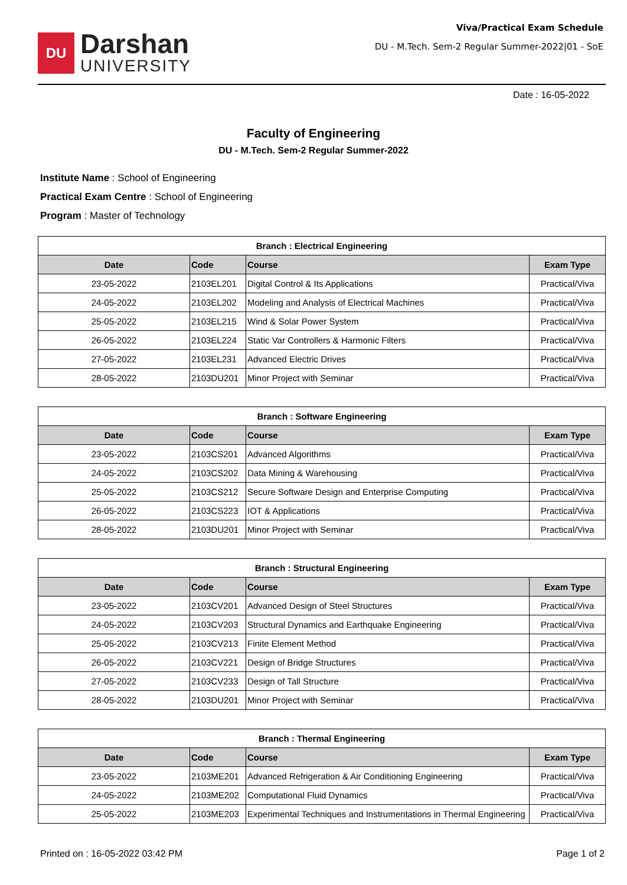DU
Darshan
UNIVERSITY
Viva/Practical Exam Schedule
DU - M.Tech. Sem-2 Regular Summer-2022|01 - SoE
Date : 16-05-2022
Faculty of Engineering
DU - M.Tech. Sem-2 Regular Summer-2022
Institute Name : School of Engineering
Practical Exam Centre : School of Engineering
Program : Master of Technology
| Branch : Electrical Engineering | | | |
| Date | Code | Course | Exam Type |
| 23-05-2022 | 2103EL201 | Digital Control & Its Applications | Practical/Viva |
| 24-05-2022 | 2103EL202 | Modeling and Analysis of Electrical Machines | Practical/Viva |
| 25-05-2022 | 2103EL215 | Wind & Solar Power System | Practical/Viva |
| 26-05-2022 | 2103EL224 | Static Var Controllers & Harmonic Filters | Practical/Viva |
| 27-05-2022 | 2103EL231 | Advanced Electric Drives | Practical/Viva |
| 28-05-2022 | 2103DU201 | Minor Project with Seminar | Practical/Viva |
| Branch : Software Engineering | | | |
| Date | Code | Course | Exam Type |
| 23-05-2022 | 2103CS201 | Advanced Algorithms | Practical/Viva |
| 24-05-2022 | 2103CS202 | Data Mining & Warehousing | Practical/Viva |
| 25-05-2022 | 2103CS212 | Secure Software Design and Enterprise Computing | Practical/Viva |
| 26-05-2022 | 2103CS223 | IOT & Applications | Practical/Viva |
| 28-05-2022 | 2103DU201 | Minor Project with Seminar | Practical/Viva |
| Branch : Structural Engineering | | | |
| Date | Code | Course | Exam Type |
| 23-05-2022 | 2103CV201 | Advanced Design of Steel Structures | Practical/Viva |
| 24-05-2022 | 2103CV203 | Structural Dynamics and Earthquake Engineering | Practical/Viva |
| 25-05-2022 | 2103CV213 | Finite Element Method | Practical/Viva |
| 26-05-2022 | 2103CV221 | Design of Bridge Structures | Practical/Viva |
| 27-05-2022 | 2103CV233 | Design of Tall Structure | Practical/Viva |
| 28-05-2022 | 2103DU201 | Minor Project with Seminar | Practical/Viva |
| Branch : Thermal Engineering | | | |
| Date | Code | Course | Exam Type |
| 23-05-2022 | 2103ME201 | Advanced Refrigeration & Air Conditioning Engineering | Practical/Viva |
| 24-05-2022 | 2103ME202 | Computational Fluid Dynamics | Practical/Viva |
| 25-05-2022 | 2103ME203 | Experimental Techniques and Instrumentations in Thermal Engineering | Practical/Viva |
Printed on : 16-05-2022 03:42 PM Page 1 of 2